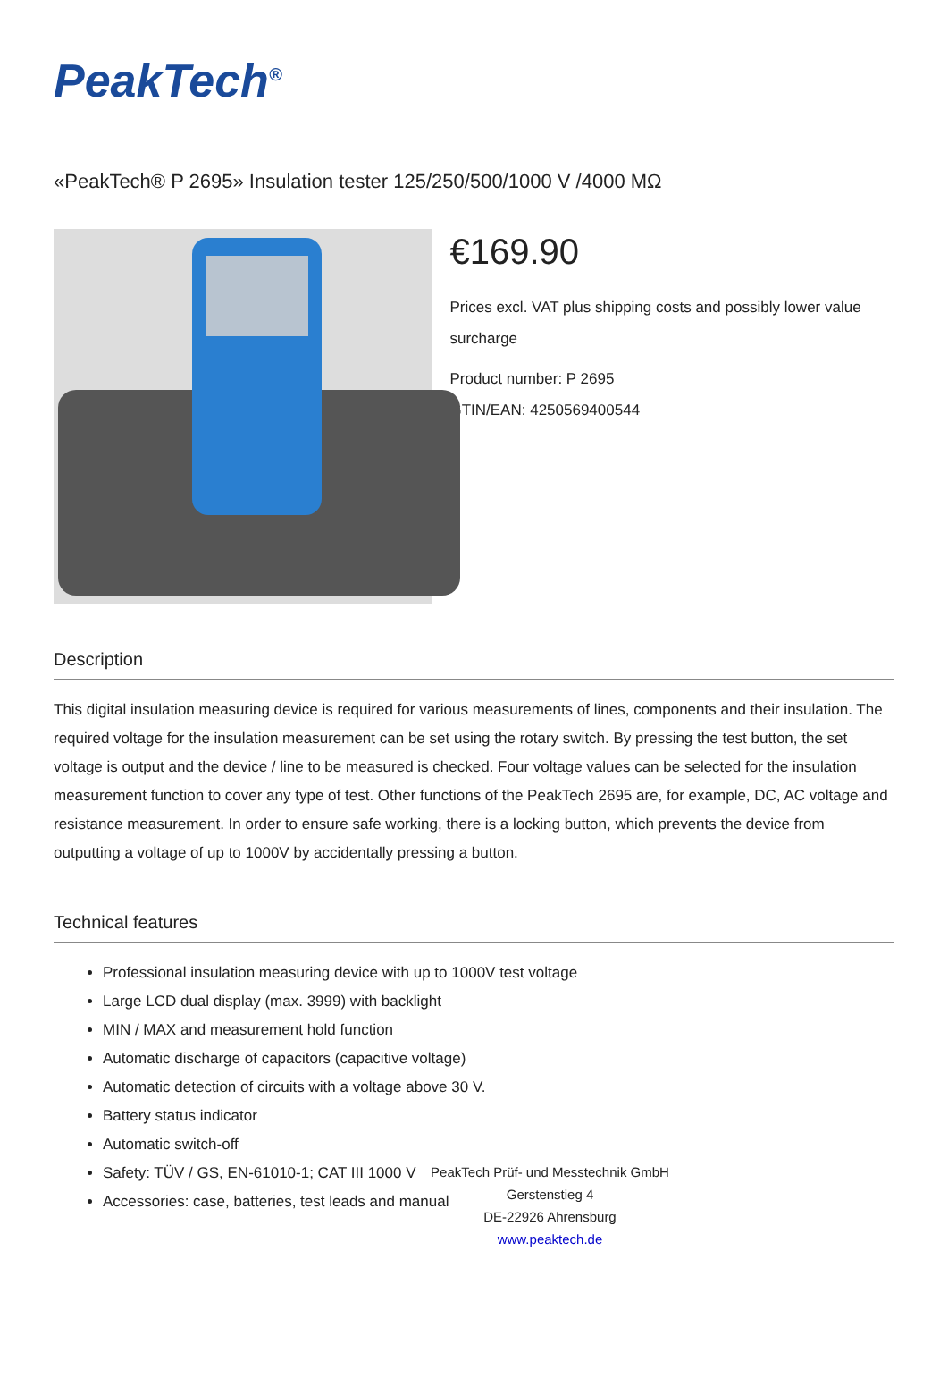PeakTech<sup>®</sup>
«PeakTech® P 2695» Insulation tester 125/250/500/1000 V /4000 MΩ
€169.90
Prices excl. VAT plus shipping costs and possibly lower value surcharge
Product number: P 2695
GTIN/EAN: 4250569400544
Description
This digital insulation measuring device is required for various measurements of lines, components and their insulation. The required voltage for the insulation measurement can be set using the rotary switch. By pressing the test button, the set voltage is output and the device / line to be measured is checked. Four voltage values can be selected for the insulation measurement function to cover any type of test. Other functions of the PeakTech 2695 are, for example, DC, AC voltage and resistance measurement. In order to ensure safe working, there is a locking button, which prevents the device from outputting a voltage of up to 1000V by accidentally pressing a button.
Technical features
Professional insulation measuring device with up to 1000V test voltage
Large LCD dual display (max. 3999) with backlight
MIN / MAX and measurement hold function
Automatic discharge of capacitors (capacitive voltage)
Automatic detection of circuits with a voltage above 30 V.
Battery status indicator
Automatic switch-off
Safety: TÜV / GS, EN-61010-1; CAT III 1000 V
Accessories: case, batteries, test leads and manual
PeakTech Prüf- und Messtechnik GmbH
Gerstenstieg 4
DE-22926 Ahrensburg
www.peaktech.de